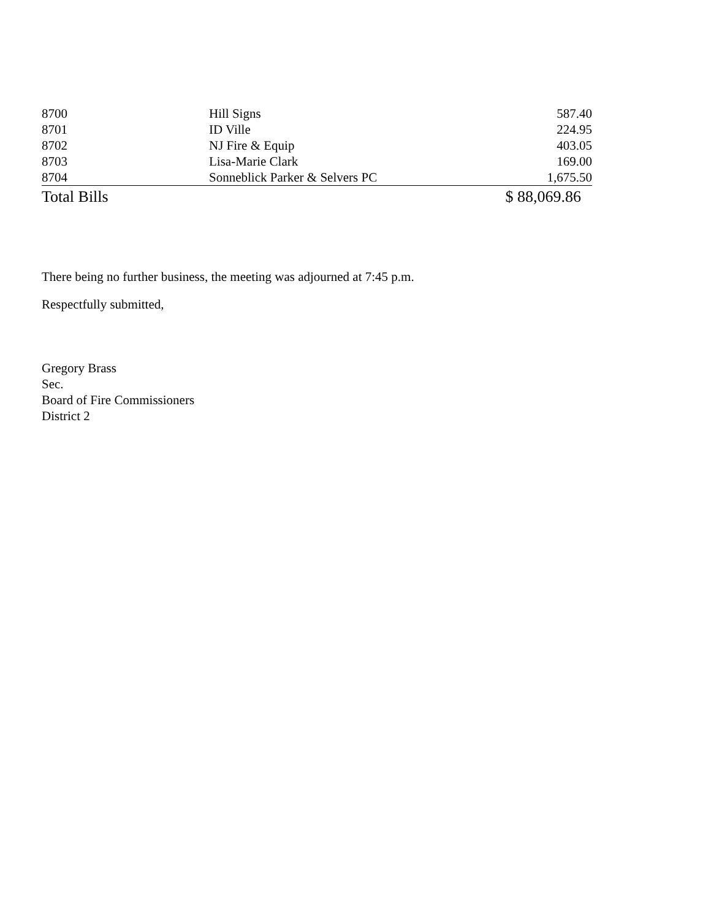| 8700 | Hill Signs | 587.40 |
| 8701 | ID Ville | 224.95 |
| 8702 | NJ Fire & Equip | 403.05 |
| 8703 | Lisa-Marie Clark | 169.00 |
| 8704 | Sonneblick Parker & Selvers PC | 1,675.50 |
| Total Bills | | $ 88,069.86 |
There being no further business, the meeting was adjourned at 7:45 p.m.
Respectfully submitted,
Gregory Brass
Sec.
Board of Fire Commissioners
District 2